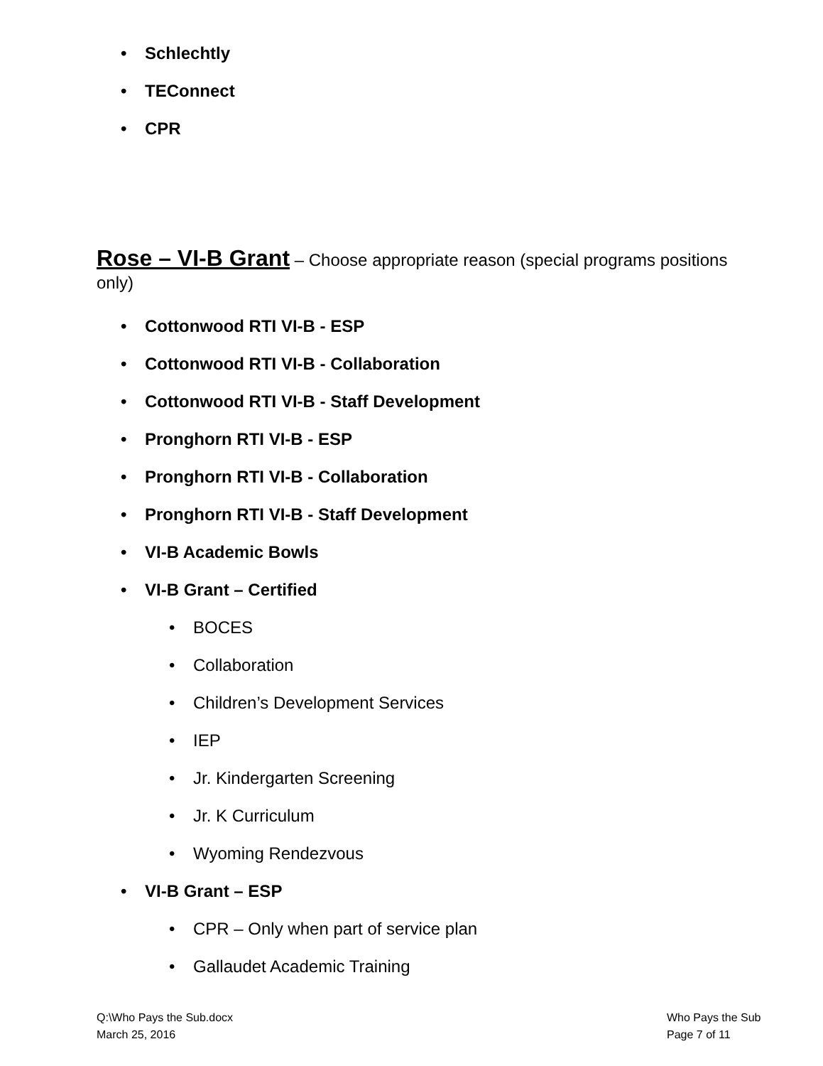• Schlechtly
• TEConnect
• CPR
Rose – VI-B Grant – Choose appropriate reason (special programs positions only)
• Cottonwood RTI VI-B - ESP
• Cottonwood RTI VI-B - Collaboration
• Cottonwood RTI VI-B - Staff Development
• Pronghorn RTI VI-B - ESP
• Pronghorn RTI VI-B - Collaboration
• Pronghorn RTI VI-B - Staff Development
• VI-B Academic Bowls
• VI-B Grant – Certified
• BOCES
• Collaboration
• Children’s Development Services
• IEP
• Jr. Kindergarten Screening
• Jr. K Curriculum
• Wyoming Rendezvous
• VI-B Grant – ESP
• CPR – Only when part of service plan
• Gallaudet Academic Training
Q:\Who Pays the Sub.docx
March 25, 2016
Who Pays the Sub
Page 7 of 11